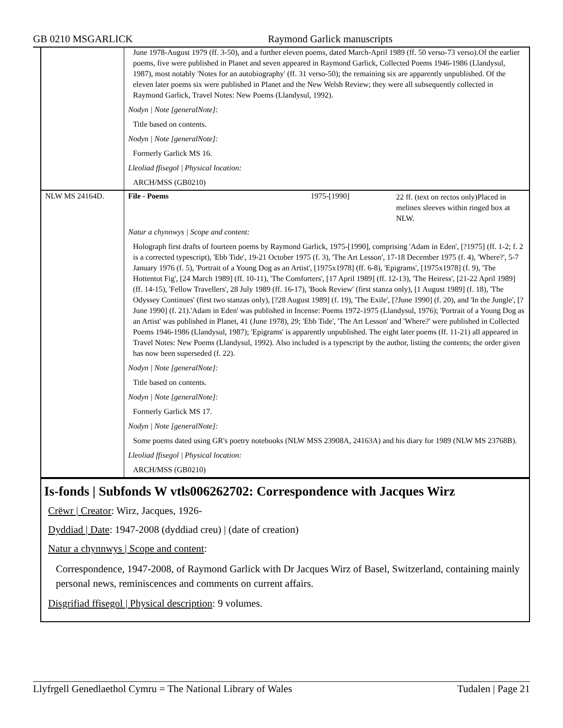GB 0210 MSGARLICK Raymond Garlick manuscripts
| | June 1978-August 1979 (ff. 3-50), and a further eleven poems, dated March-April 1989 (ff. 50 verso-73 verso).Of the earlier poems, five were published in Planet and seven appeared in Raymond Garlick, Collected Poems 1946-1986 (Llandysul, 1987), most notably 'Notes for an autobiography' (ff. 31 verso-50); the remaining six are apparently unpublished. Of the eleven later poems six were published in Planet and the New Welsh Review; they were all subsequently collected in Raymond Garlick, Travel Notes: New Poems (Llandysul, 1992). | | |
| | Nodyn / Note [generalNote]: | | |
| | Title based on contents. | | |
| | Nodyn / Note [generalNote]: | | |
| | Formerly Garlick MS 16. | | |
| | Lleoliad ffisegol / Physical location: | | |
| | ARCH/MSS (GB0210) | | |
| NLW MS 24164D. | File - Poems | 1975-[1990] | 22 ff. (text on rectos only)Placed in melinex sleeves within ringed box at NLW. |
| | Natur a chynnwys / Scope and content: | | |
| | Holograph first drafts of fourteen poems by Raymond Garlick, 1975-[1990], comprising 'Adam in Eden', [?1975] (ff. 1-2; f. 2 is a corrected typescript), 'Ebb Tide', 19-21 October 1975 (f. 3), 'The Art Lesson', 17-18 December 1975 (f. 4), 'Where?', 5-7 January 1976 (f. 5), 'Portrait of a Young Dog as an Artist', [1975x1978] (ff. 6-8), 'Epigrams', [1975x1978] (f. 9), 'The Hottentot Fig', [24 March 1989] (ff. 10-11), 'The Comforters', [17 April 1989] (ff. 12-13), 'The Heiress', [21-22 April 1989] (ff. 14-15), 'Fellow Travellers', 28 July 1989 (ff. 16-17), 'Book Review' (first stanza only), [1 August 1989] (f. 18), 'The Odyssey Continues' (first two stanzas only), [?28 August 1989] (f. 19), 'The Exile', [?June 1990] (f. 20), and 'In the Jungle', [?June 1990] (f. 21).'Adam in Eden' was published in Incense: Poems 1972-1975 (Llandysul, 1976); 'Portrait of a Young Dog as an Artist' was published in Planet, 41 (June 1978), 29; 'Ebb Tide', 'The Art Lesson' and 'Where?' were published in Collected Poems 1946-1986 (Llandysul, 1987); 'Epigrams' is apparently unpublished. The eight later poems (ff. 11-21) all appeared in Travel Notes: New Poems (Llandysul, 1992). Also included is a typescript by the author, listing the contents; the order given has now been superseded (f. 22). | | |
| | Nodyn / Note [generalNote]: | | |
| | Title based on contents. | | |
| | Nodyn / Note [generalNote]: | | |
| | Formerly Garlick MS 17. | | |
| | Nodyn / Note [generalNote]: | | |
| | Some poems dated using GR's poetry notebooks (NLW MSS 23908A, 24163A) and his diary for 1989 (NLW MS 23768B). | | |
| | Lleoliad ffisegol / Physical location: | | |
| | ARCH/MSS (GB0210) | | |
Is-fonds | Subfonds W vtls006262702: Correspondence with Jacques Wirz
Crëwr | Creator: Wirz, Jacques, 1926-
Dyddiad | Date: 1947-2008 (dyddiad creu) | (date of creation)
Natur a chynnwys | Scope and content:
Correspondence, 1947-2008, of Raymond Garlick with Dr Jacques Wirz of Basel, Switzerland, containing mainly personal news, reminiscences and comments on current affairs.
Disgrifiad ffisegol | Physical description: 9 volumes.
Llyfrgell Genedlaethol Cymru = The National Library of Wales Tudalen | Page 21